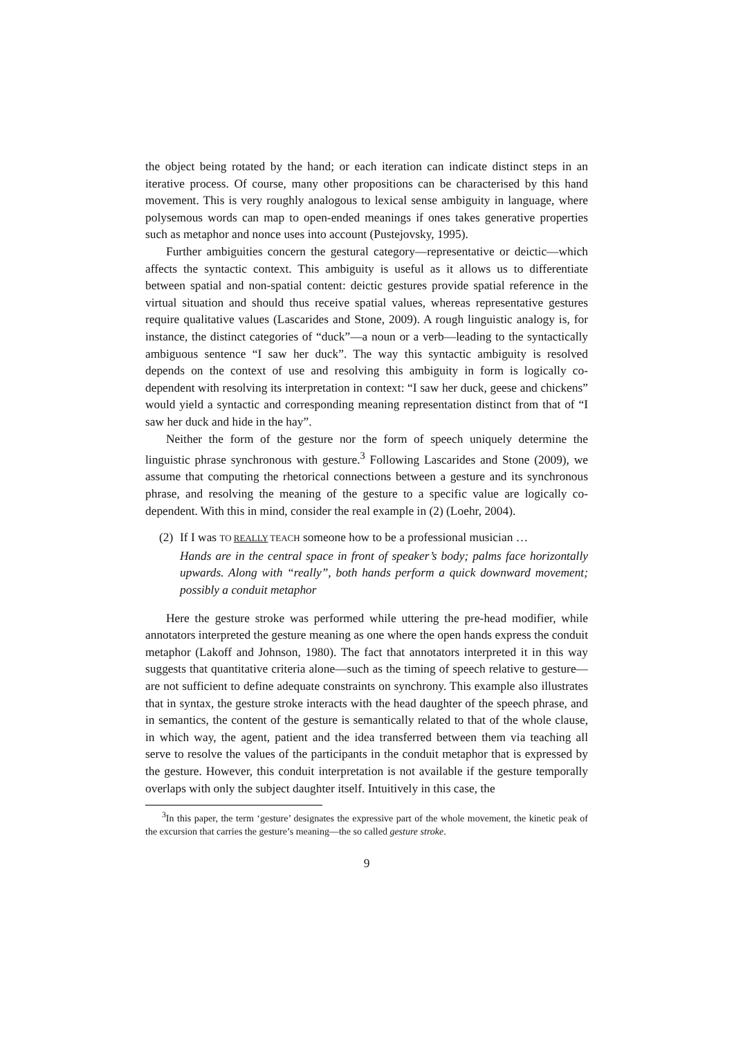the object being rotated by the hand; or each iteration can indicate distinct steps in an iterative process. Of course, many other propositions can be characterised by this hand movement. This is very roughly analogous to lexical sense ambiguity in language, where polysemous words can map to open-ended meanings if ones takes generative properties such as metaphor and nonce uses into account (Pustejovsky, 1995).
Further ambiguities concern the gestural category—representative or deictic—which affects the syntactic context. This ambiguity is useful as it allows us to differentiate between spatial and non-spatial content: deictic gestures provide spatial reference in the virtual situation and should thus receive spatial values, whereas representative gestures require qualitative values (Lascarides and Stone, 2009). A rough linguistic analogy is, for instance, the distinct categories of “duck”—a noun or a verb—leading to the syntactically ambiguous sentence “I saw her duck”. The way this syntactic ambiguity is resolved depends on the context of use and resolving this ambiguity in form is logically co-dependent with resolving its interpretation in context: “I saw her duck, geese and chickens” would yield a syntactic and corresponding meaning representation distinct from that of “I saw her duck and hide in the hay”.
Neither the form of the gesture nor the form of speech uniquely determine the linguistic phrase synchronous with gesture.<sup>3</sup> Following Lascarides and Stone (2009), we assume that computing the rhetorical connections between a gesture and its synchronous phrase, and resolving the meaning of the gesture to a specific value are logically co-dependent. With this in mind, consider the real example in (2) (Loehr, 2004).
(2)
If I was TO REALLY TEACH someone how to be a professional musician …
Hands are in the central space in front of speaker’s body; palms face horizontally upwards. Along with “really”, both hands perform a quick downward movement; possibly a conduit metaphor
Here the gesture stroke was performed while uttering the pre-head modifier, while annotators interpreted the gesture meaning as one where the open hands express the conduit metaphor (Lakoff and Johnson, 1980). The fact that annotators interpreted it in this way suggests that quantitative criteria alone—such as the timing of speech relative to gesture—are not sufficient to define adequate constraints on synchrony. This example also illustrates that in syntax, the gesture stroke interacts with the head daughter of the speech phrase, and in semantics, the content of the gesture is semantically related to that of the whole clause, in which way, the agent, patient and the idea transferred between them via teaching all serve to resolve the values of the participants in the conduit metaphor that is expressed by the gesture. However, this conduit interpretation is not available if the gesture temporally overlaps with only the subject daughter itself. Intuitively in this case, the
<sup>3</sup> In this paper, the term ‘gesture’ designates the expressive part of the whole movement, the kinetic peak of the excursion that carries the gesture’s meaning—the so called gesture stroke.
9